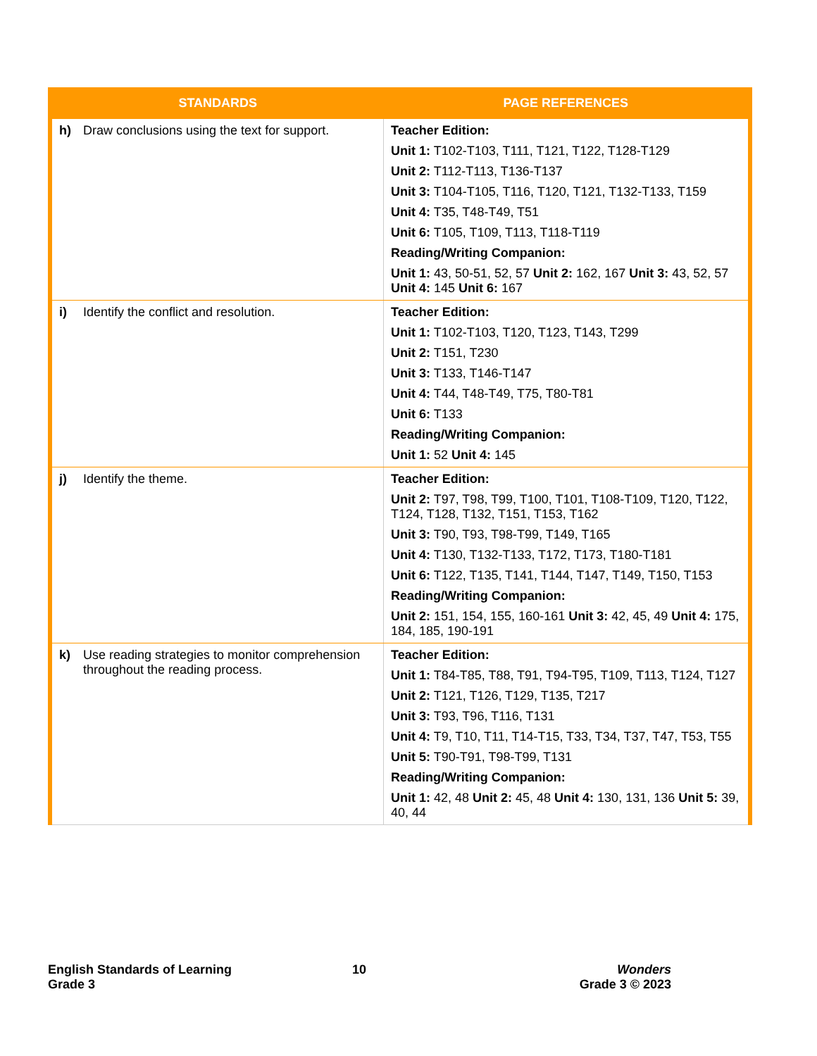| STANDARDS | PAGE REFERENCES |
| --- | --- |
| h) Draw conclusions using the text for support. | Teacher Edition: Unit 1: T102-T103, T111, T121, T122, T128-T129 Unit 2: T112-T113, T136-T137 Unit 3: T104-T105, T116, T120, T121, T132-T133, T159 Unit 4: T35, T48-T49, T51 Unit 6: T105, T109, T113, T118-T119 Reading/Writing Companion: Unit 1: 43, 50-51, 52, 57 Unit 2: 162, 167 Unit 3: 43, 52, 57 Unit 4: 145 Unit 6: 167 |
| i) Identify the conflict and resolution. | Teacher Edition: Unit 1: T102-T103, T120, T123, T143, T299 Unit 2: T151, T230 Unit 3: T133, T146-T147 Unit 4: T44, T48-T49, T75, T80-T81 Unit 6: T133 Reading/Writing Companion: Unit 1: 52 Unit 4: 145 |
| j) Identify the theme. | Teacher Edition: Unit 2: T97, T98, T99, T100, T101, T108-T109, T120, T122, T124, T128, T132, T151, T153, T162 Unit 3: T90, T93, T98-T99, T149, T165 Unit 4: T130, T132-T133, T172, T173, T180-T181 Unit 6: T122, T135, T141, T144, T147, T149, T150, T153 Reading/Writing Companion: Unit 2: 151, 154, 155, 160-161 Unit 3: 42, 45, 49 Unit 4: 175, 184, 185, 190-191 |
| k) Use reading strategies to monitor comprehension throughout the reading process. | Teacher Edition: Unit 1: T84-T85, T88, T91, T94-T95, T109, T113, T124, T127 Unit 2: T121, T126, T129, T135, T217 Unit 3: T93, T96, T116, T131 Unit 4: T9, T10, T11, T14-T15, T33, T34, T37, T47, T53, T55 Unit 5: T90-T91, T98-T99, T131 Reading/Writing Companion: Unit 1: 42, 48 Unit 2: 45, 48 Unit 4: 130, 131, 136 Unit 5: 39, 40, 44 |
English Standards of Learning
Grade 3
10
Wonders
Grade 3 © 2023